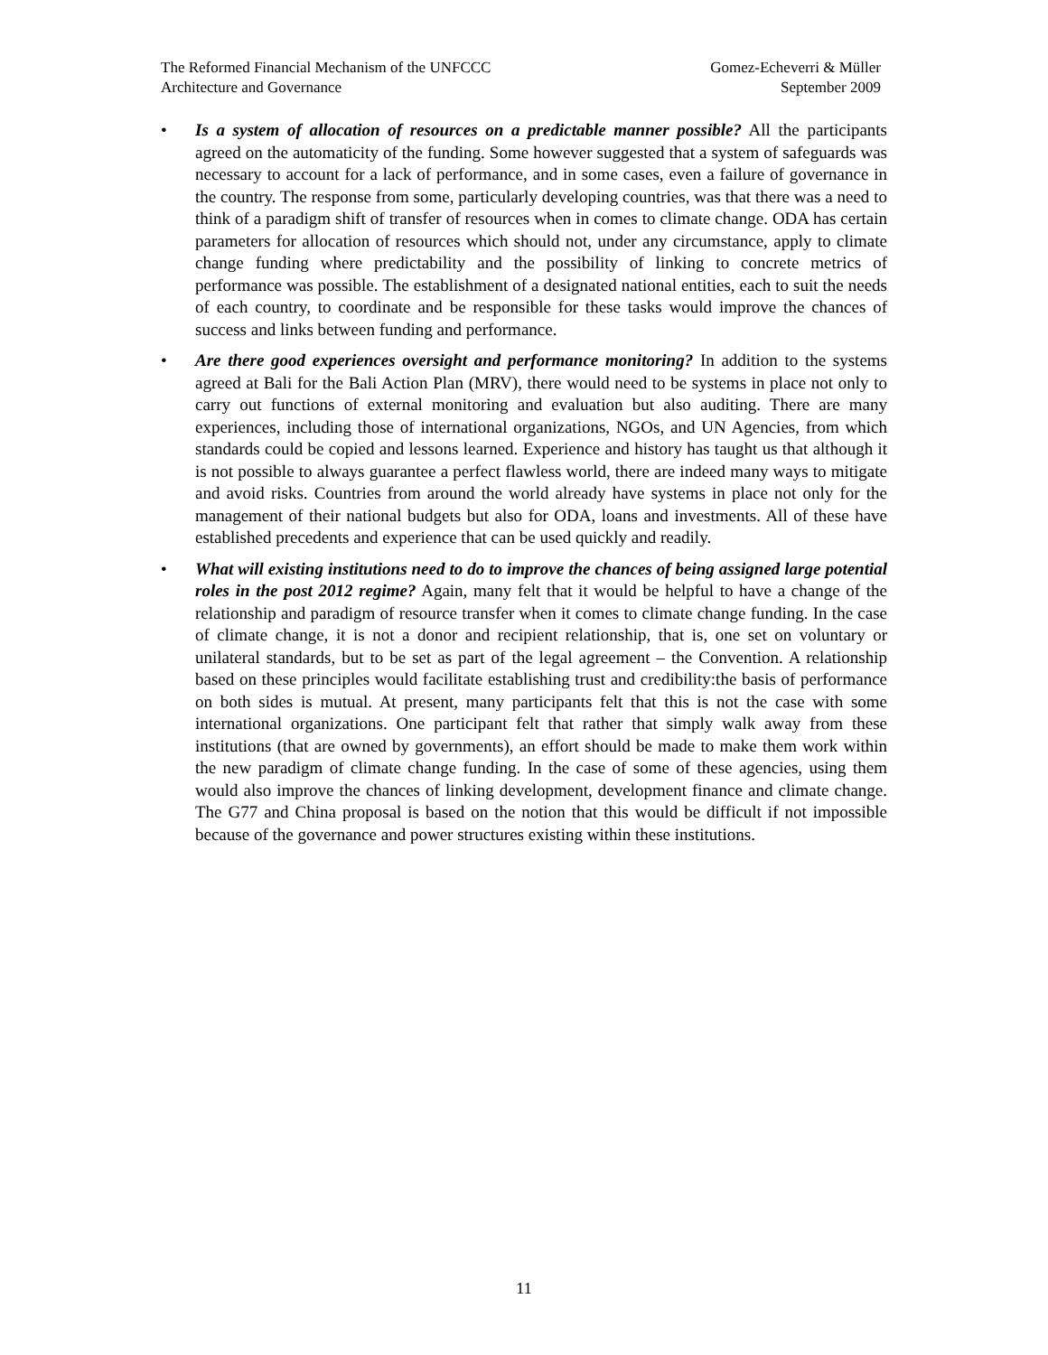The Reformed Financial Mechanism of the UNFCCC
Architecture and Governance
Gomez-Echeverri & Müller
September 2009
• Is a system of allocation of resources on a predictable manner possible? All the participants agreed on the automaticity of the funding. Some however suggested that a system of safeguards was necessary to account for a lack of performance, and in some cases, even a failure of governance in the country. The response from some, particularly developing countries, was that there was a need to think of a paradigm shift of transfer of resources when in comes to climate change. ODA has certain parameters for allocation of resources which should not, under any circumstance, apply to climate change funding where predictability and the possibility of linking to concrete metrics of performance was possible. The establishment of a designated national entities, each to suit the needs of each country, to coordinate and be responsible for these tasks would improve the chances of success and links between funding and performance.
• Are there good experiences oversight and performance monitoring? In addition to the systems agreed at Bali for the Bali Action Plan (MRV), there would need to be systems in place not only to carry out functions of external monitoring and evaluation but also auditing. There are many experiences, including those of international organizations, NGOs, and UN Agencies, from which standards could be copied and lessons learned. Experience and history has taught us that although it is not possible to always guarantee a perfect flawless world, there are indeed many ways to mitigate and avoid risks. Countries from around the world already have systems in place not only for the management of their national budgets but also for ODA, loans and investments. All of these have established precedents and experience that can be used quickly and readily.
• What will existing institutions need to do to improve the chances of being assigned large potential roles in the post 2012 regime? Again, many felt that it would be helpful to have a change of the relationship and paradigm of resource transfer when it comes to climate change funding. In the case of climate change, it is not a donor and recipient relationship, that is, one set on voluntary or unilateral standards, but to be set as part of the legal agreement – the Convention. A relationship based on these principles would facilitate establishing trust and credibility:the basis of performance on both sides is mutual. At present, many participants felt that this is not the case with some international organizations. One participant felt that rather that simply walk away from these institutions (that are owned by governments), an effort should be made to make them work within the new paradigm of climate change funding. In the case of some of these agencies, using them would also improve the chances of linking development, development finance and climate change. The G77 and China proposal is based on the notion that this would be difficult if not impossible because of the governance and power structures existing within these institutions.
11